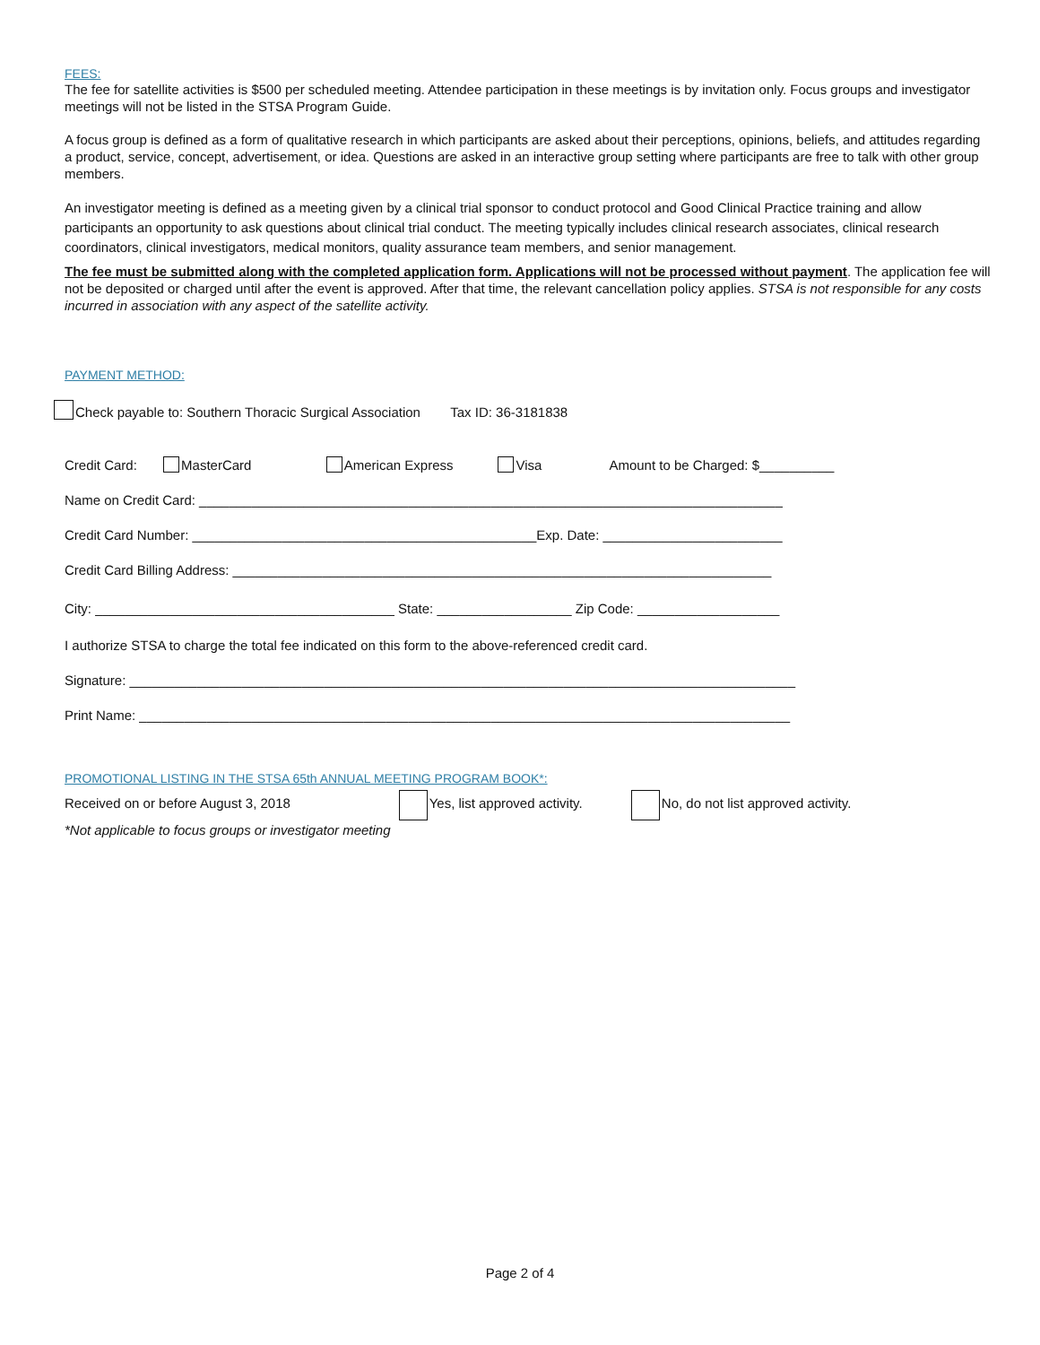FEES:
The fee for satellite activities is $500 per scheduled meeting. Attendee participation in these meetings is by invitation only. Focus groups and investigator meetings will not be listed in the STSA Program Guide.
A focus group is defined as a form of qualitative research in which participants are asked about their perceptions, opinions, beliefs, and attitudes regarding a product, service, concept, advertisement, or idea. Questions are asked in an interactive group setting where participants are free to talk with other group members.
An investigator meeting is defined as a meeting given by a clinical trial sponsor to conduct protocol and Good Clinical Practice training and allow participants an opportunity to ask questions about clinical trial conduct. The meeting typically includes clinical research associates, clinical research coordinators, clinical investigators, medical monitors, quality assurance team members, and senior management.
The fee must be submitted along with the completed application form. Applications will not be processed without payment. The application fee will not be deposited or charged until after the event is approved. After that time, the relevant cancellation policy applies. STSA is not responsible for any costs incurred in association with any aspect of the satellite activity.
PAYMENT METHOD:
Check payable to: Southern Thoracic Surgical Association Tax ID: 36-3181838
Credit Card: MasterCard American Express Visa Amount to be Charged: $__________
Name on Credit Card: ______________________________________________________________________________
Credit Card Number: ______________________________________________Exp. Date: ________________________
Credit Card Billing Address: ________________________________________________________________________
City: ________________________________________ State: __________________ Zip Code: ___________________
I authorize STSA to charge the total fee indicated on this form to the above-referenced credit card.
Signature: _________________________________________________________________________________________
Print Name: _______________________________________________________________________________________
PROMOTIONAL LISTING IN THE STSA 65th ANNUAL MEETING PROGRAM BOOK*:
Received on or before August 3, 2018 Yes, list approved activity. No, do not list approved activity.
*Not applicable to focus groups or investigator meeting
Page 2 of 4